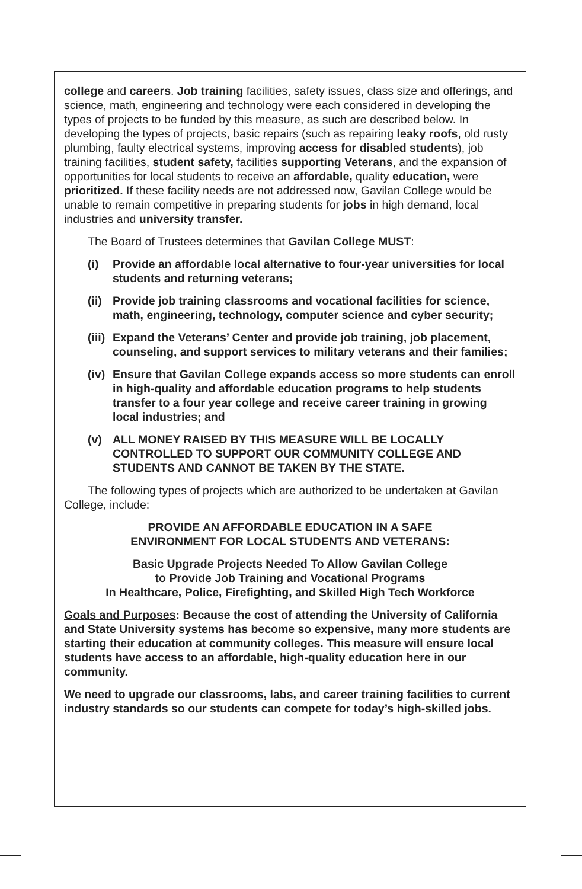college and careers. Job training facilities, safety issues, class size and offerings, and science, math, engineering and technology were each considered in developing the types of projects to be funded by this measure, as such are described below. In developing the types of projects, basic repairs (such as repairing leaky roofs, old rusty plumbing, faulty electrical systems, improving access for disabled students), job training facilities, student safety, facilities supporting Veterans, and the expansion of opportunities for local students to receive an affordable, quality education, were prioritized. If these facility needs are not addressed now, Gavilan College would be unable to remain competitive in preparing students for jobs in high demand, local industries and university transfer.
The Board of Trustees determines that Gavilan College MUST:
(i) Provide an affordable local alternative to four-year universities for local students and returning veterans;
(ii)
Provide job training classrooms and vocational facilities for science, math, engineering, technology, computer science and cyber security;
(iii)
Expand the Veterans’ Center and provide job training, job placement, counseling, and support services to military veterans and their families;
(iv)
Ensure that Gavilan College expands access so more students can enroll in high-quality and affordable education programs to help students transfer to a four year college and receive career training in growing local industries; and
(v) ALL MONEY RAISED BY THIS MEASURE WILL BE LOCALLY CONTROLLED TO SUPPORT OUR COMMUNITY COLLEGE AND STUDENTS AND CANNOT BE TAKEN BY THE STATE.
The following types of projects which are authorized to be undertaken at Gavilan College, include:
PROVIDE AN AFFORDABLE EDUCATION IN A SAFE
ENVIRONMENT FOR LOCAL STUDENTS AND VETERANS:
Basic Upgrade Projects Needed To Allow Gavilan College
to Provide Job Training and Vocational Programs
In Healthcare, Police, Firefighting, and Skilled High Tech Workforce
Goals and Purposes: Because the cost of attending the University of California and State University systems has become so expensive, many more students are starting their education at community colleges. This measure will ensure local students have access to an affordable, high-quality education here in our community.
We need to upgrade our classrooms, labs, and career training facilities to current industry standards so our students can compete for today’s high-skilled jobs.